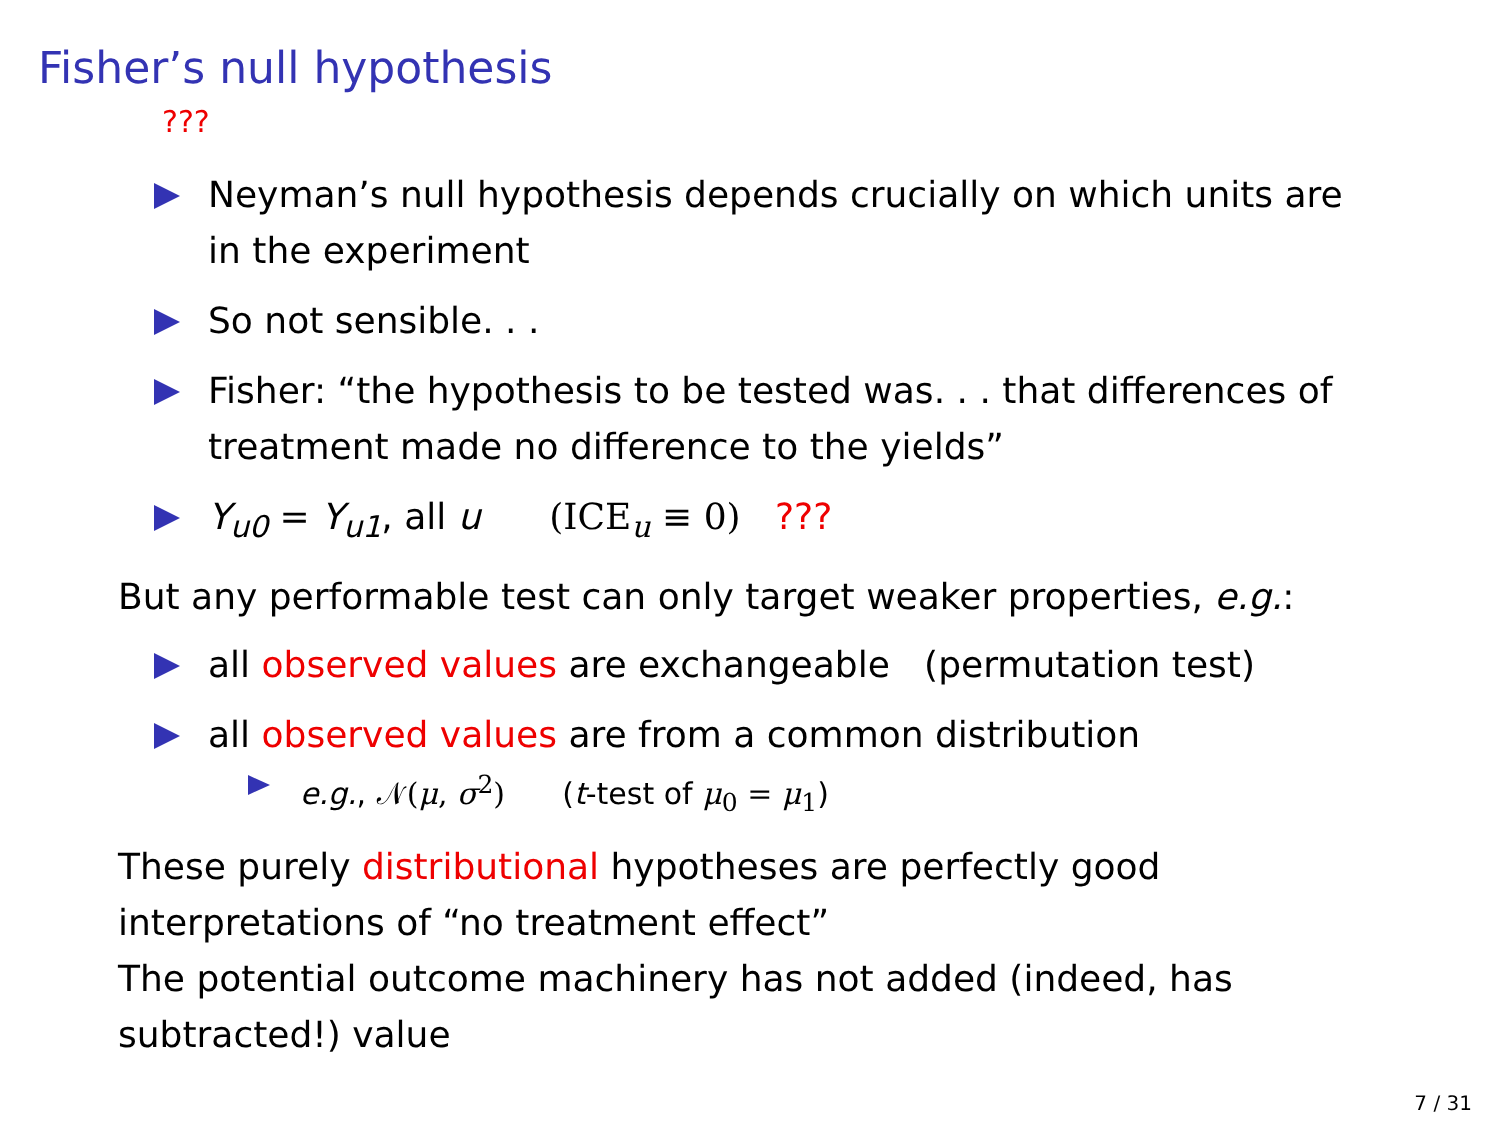Fisher’s null hypothesis
???
Neyman’s null hypothesis depends crucially on which units are
in the experiment
So not sensible. . .
Fisher: “the hypothesis to be tested was. . . that differences of
treatment made no difference to the yields”
Y<sub>u0</sub> = Y<sub>u1</sub>, all u (ICE<sub>u</sub> ≡ 0) ???
But any performable test can only target weaker properties, e.g.:
all observed values are exchangeable (permutation test)
all observed values are from a common distribution
e.g., 𝒩(μ, σ<sup>2</sup>) (t-test of μ<sub>0</sub> = μ<sub>1</sub>)
These purely distributional hypotheses are perfectly good
interpretations of “no treatment effect”
The potential outcome machinery has not added (indeed, has
subtracted!) value
7 / 31